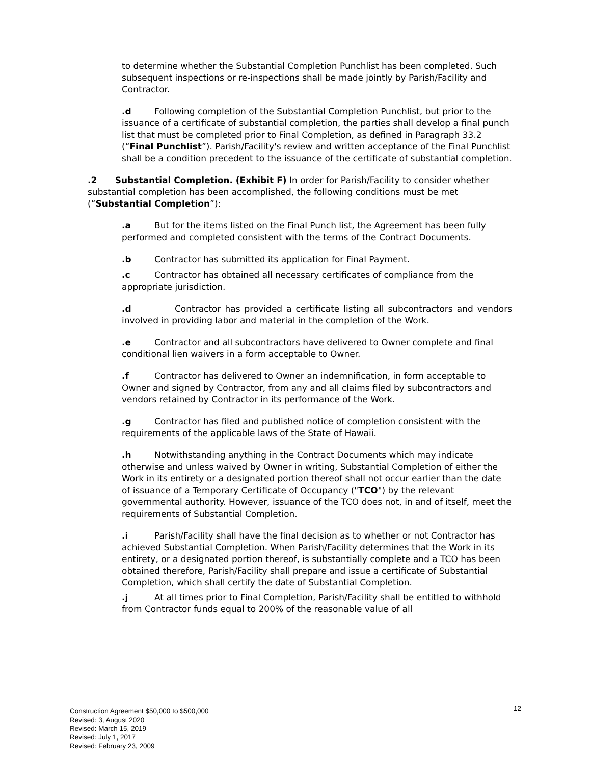to determine whether the Substantial Completion Punchlist has been completed. Such subsequent inspections or re-inspections shall be made jointly by Parish/Facility and Contractor.
.d Following completion of the Substantial Completion Punchlist, but prior to the issuance of a certificate of substantial completion, the parties shall develop a final punch list that must be completed prior to Final Completion, as defined in Paragraph 33.2 (“Final Punchlist”). Parish/Facility's review and written acceptance of the Final Punchlist shall be a condition precedent to the issuance of the certificate of substantial completion.
.2 Substantial Completion. (Exhibit F) In order for Parish/Facility to consider whether substantial completion has been accomplished, the following conditions must be met (“Substantial Completion”):
.a But for the items listed on the Final Punch list, the Agreement has been fully performed and completed consistent with the terms of the Contract Documents.
.b Contractor has submitted its application for Final Payment.
.c Contractor has obtained all necessary certificates of compliance from the appropriate jurisdiction.
.d Contractor has provided a certificate listing all subcontractors and vendors involved in providing labor and material in the completion of the Work.
.e Contractor and all subcontractors have delivered to Owner complete and final conditional lien waivers in a form acceptable to Owner.
.f Contractor has delivered to Owner an indemnification, in form acceptable to Owner and signed by Contractor, from any and all claims filed by subcontractors and vendors retained by Contractor in its performance of the Work.
.g Contractor has filed and published notice of completion consistent with the requirements of the applicable laws of the State of Hawaii.
.h Notwithstanding anything in the Contract Documents which may indicate otherwise and unless waived by Owner in writing, Substantial Completion of either the Work in its entirety or a designated portion thereof shall not occur earlier than the date of issuance of a Temporary Certificate of Occupancy ("TCO") by the relevant governmental authority. However, issuance of the TCO does not, in and of itself, meet the requirements of Substantial Completion.
.i Parish/Facility shall have the final decision as to whether or not Contractor has achieved Substantial Completion. When Parish/Facility determines that the Work in its entirety, or a designated portion thereof, is substantially complete and a TCO has been obtained therefore, Parish/Facility shall prepare and issue a certificate of Substantial Completion, which shall certify the date of Substantial Completion.
.j At all times prior to Final Completion, Parish/Facility shall be entitled to withhold from Contractor funds equal to 200% of the reasonable value of all
12
Construction Agreement $50,000 to $500,000
Revised: 3, August 2020
Revised: March 15, 2019
Revised: July 1, 2017
Revised: February 23, 2009